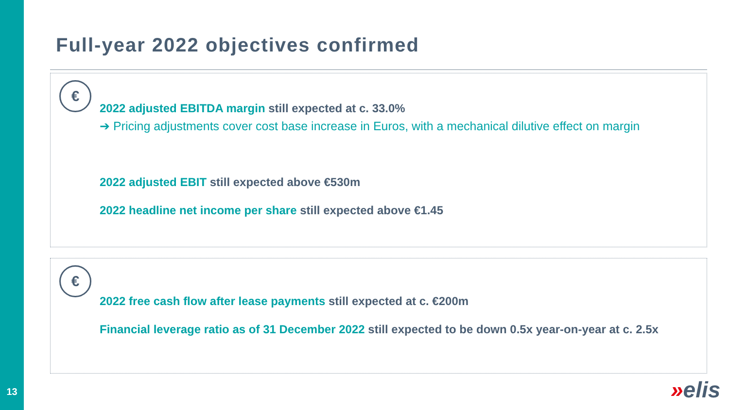13
Full-year 2022 objectives confirmed
€
2022 adjusted EBITDA margin still expected at c. 33.0%
➔ Pricing adjustments cover cost base increase in Euros, with a mechanical dilutive effect on margin
2022 adjusted EBIT still expected above €530m
2022 headline net income per share still expected above €1.45
€
2022 free cash flow after lease payments still expected at c. €200m
Financial leverage ratio as of 31 December 2022 still expected to be down 0.5x year-on-year at c. 2.5x
»elis